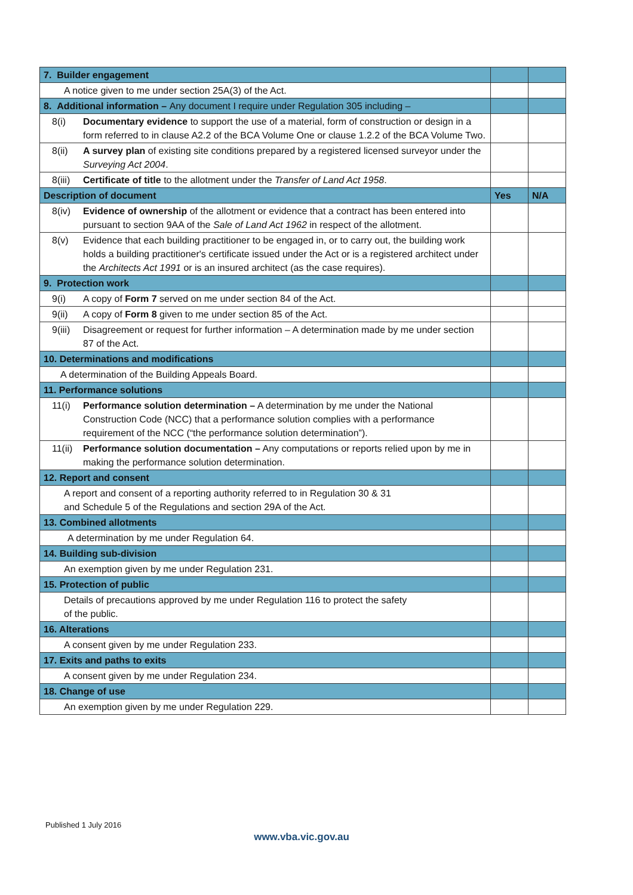| 7. Builder engagement | | | |
| A notice given to me under section 25A(3) of the Act. | | | |
| 8. Additional information – Any document I require under Regulation 305 including – | | | |
| 8(i) | Documentary evidence to support the use of a material, form of construction or design in a form referred to in clause A2.2 of the BCA Volume One or clause 1.2.2 of the BCA Volume Two. | | |
| 8(ii) | A survey plan of existing site conditions prepared by a registered licensed surveyor under the Surveying Act 2004 . | | |
| 8(iii) | Certificate of title to the allotment under the Transfer of Land Act 1958 . | | |
| Description of document | | Yes | N/A |
| 8(iv) | Evidence of ownership of the allotment or evidence that a contract has been entered into pursuant to section 9AA of the Sale of Land Act 1962 in respect of the allotment. | | |
| 8(v) | Evidence that each building practitioner to be engaged in, or to carry out, the building work holds a building practitioner's certificate issued under the Act or is a registered architect under the Architects Act 1991 or is an insured architect (as the case requires). | | |
| 9. Protection work | | | |
| 9(i) | A copy of Form 7 served on me under section 84 of the Act. | | |
| 9(ii) | A copy of Form 8 given to me under section 85 of the Act. | | |
| 9(iii) | Disagreement or request for further information – A determination made by me under section 87 of the Act. | | |
| 10. Determinations and modifications | | | |
| A determination of the Building Appeals Board. | | | |
| 11. Performance solutions | | | |
| 11(i) | Performance solution determination – A determination by me under the National Construction Code (NCC) that a performance solution complies with a performance requirement of the NCC (“the performance solution determination”). | | |
| 11(ii) | Performance solution documentation – Any computations or reports relied upon by me in making the performance solution determination. | | |
| 12. Report and consent | | | |
| A report and consent of a reporting authority referred to in Regulation 30 & 31 and Schedule 5 of the Regulations and section 29A of the Act. | | | |
| 13. Combined allotments | | | |
| A determination by me under Regulation 64. | | | |
| 14. Building sub-division | | | |
| An exemption given by me under Regulation 231. | | | |
| 15. Protection of public | | | |
| Details of precautions approved by me under Regulation 116 to protect the safety of the public. | | | |
| 16. Alterations | | | |
| A consent given by me under Regulation 233. | | | |
| 17. Exits and paths to exits | | | |
| A consent given by me under Regulation 234. | | | |
| 18. Change of use | | | |
| An exemption given by me under Regulation 229. | | | |
Published 1 July 2016
www.vba.vic.gov.au